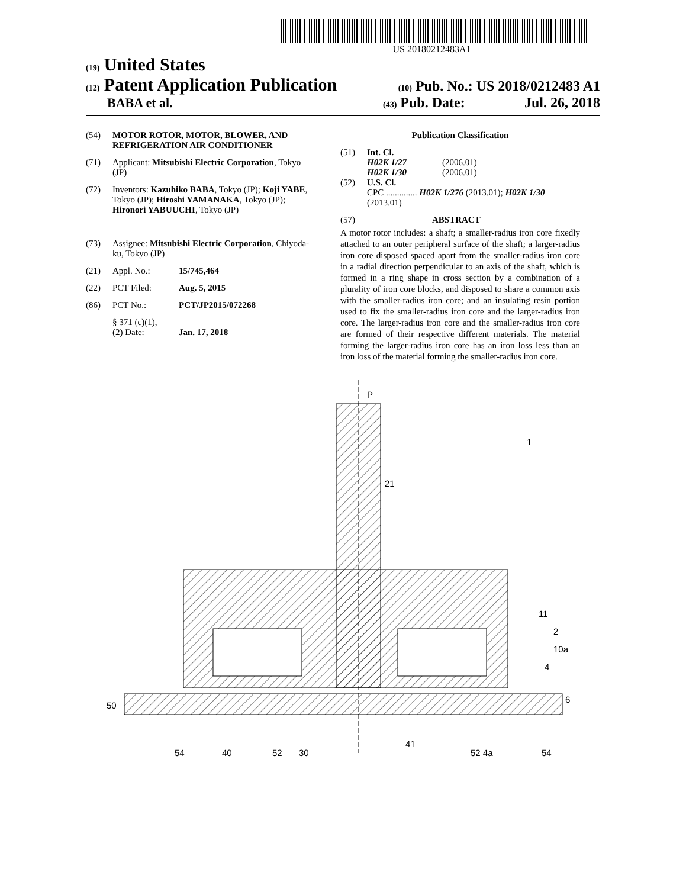US 20180212483A1
(19) United States
(12) Patent Application Publication
(10) Pub. No.: US 2018/0212483 A1
BABA et al.
(43) Pub. Date: Jul. 26, 2018
(54) MOTOR ROTOR, MOTOR, BLOWER, AND REFRIGERATION AIR CONDITIONER
(71) Applicant: Mitsubishi Electric Corporation, Tokyo (JP)
(72) Inventors: Kazuhiko BABA, Tokyo (JP); Koji YABE, Tokyo (JP); Hiroshi YAMANAKA, Tokyo (JP); Hironori YABUUCHI, Tokyo (JP)
(73) Assignee: Mitsubishi Electric Corporation, Chiyoda-ku, Tokyo (JP)
(21) Appl. No.: 15/745,464
(22) PCT Filed: Aug. 5, 2015
(86) PCT No.: PCT/JP2015/072268
§ 371 (c)(1),
(2) Date: Jan. 17, 2018
Publication Classification
(51) Int. Cl.
H02K 1/27 (2006.01)
H02K 1/30 (2006.01)
(52) U.S. Cl.
CPC .............. H02K 1/276 (2013.01); H02K 1/30 (2013.01)
(57) ABSTRACT
A motor rotor includes: a shaft; a smaller-radius iron core fixedly attached to an outer peripheral surface of the shaft; a larger-radius iron core disposed spaced apart from the smaller-radius iron core in a radial direction perpendicular to an axis of the shaft, which is formed in a ring shape in cross section by a combination of a plurality of iron core blocks, and disposed to share a common axis with the smaller-radius iron core; and an insulating resin portion used to fix the smaller-radius iron core and the larger-radius iron core. The larger-radius iron core and the smaller-radius iron core are formed of their respective different materials. The material forming the larger-radius iron core has an iron loss less than an iron loss of the material forming the smaller-radius iron core.
P
1
21
50
54
40
52
30
41
52 4a
54
11
2
10a
4
6